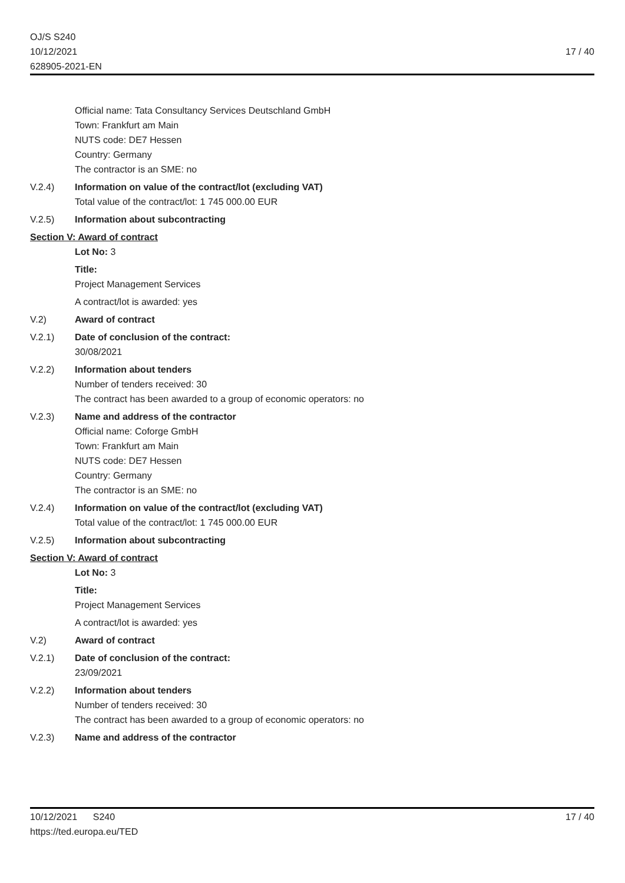OJ/S S240
10/12/2021
628905-2021-EN
17 / 40
Official name: Tata Consultancy Services Deutschland GmbH
Town: Frankfurt am Main
NUTS code: DE7 Hessen
Country: Germany
The contractor is an SME: no
V.2.4) Information on value of the contract/lot (excluding VAT)
Total value of the contract/lot: 1 745 000.00 EUR
V.2.5) Information about subcontracting
Section V: Award of contract
Lot No: 3
Title:
Project Management Services
A contract/lot is awarded: yes
V.2) Award of contract
V.2.1) Date of conclusion of the contract:
30/08/2021
V.2.2) Information about tenders
Number of tenders received: 30
The contract has been awarded to a group of economic operators: no
V.2.3) Name and address of the contractor
Official name: Coforge GmbH
Town: Frankfurt am Main
NUTS code: DE7 Hessen
Country: Germany
The contractor is an SME: no
V.2.4) Information on value of the contract/lot (excluding VAT)
Total value of the contract/lot: 1 745 000.00 EUR
V.2.5) Information about subcontracting
Section V: Award of contract
Lot No: 3
Title:
Project Management Services
A contract/lot is awarded: yes
V.2) Award of contract
V.2.1) Date of conclusion of the contract:
23/09/2021
V.2.2) Information about tenders
Number of tenders received: 30
The contract has been awarded to a group of economic operators: no
V.2.3) Name and address of the contractor
10/12/2021 S240
https://ted.europa.eu/TED
17 / 40